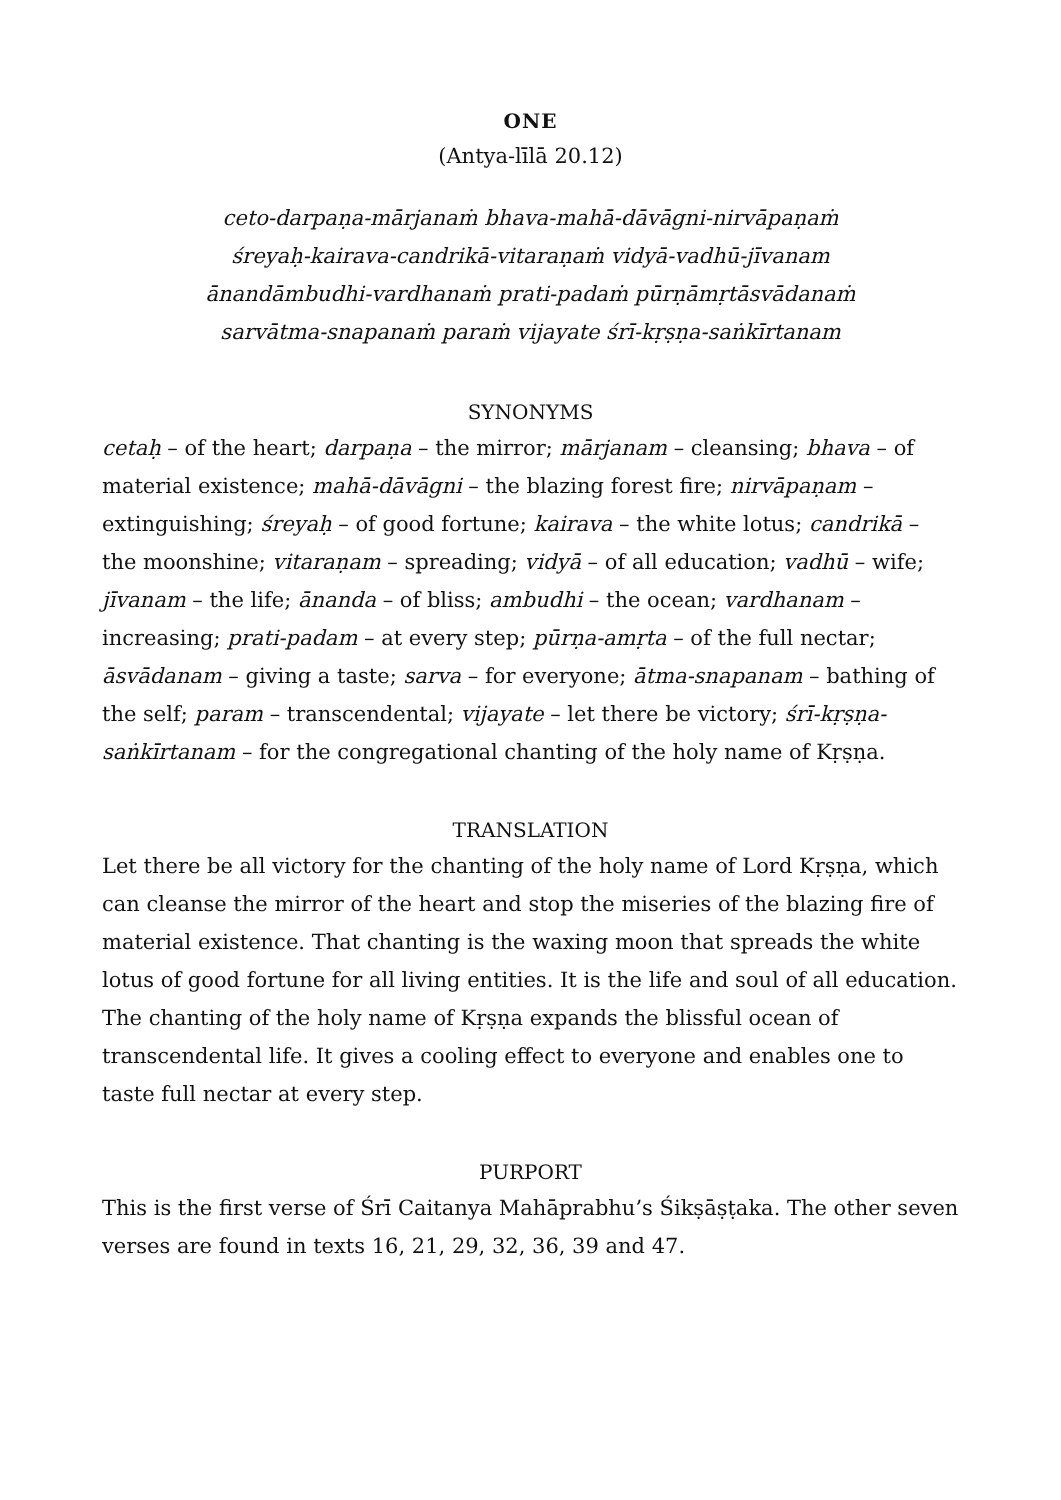ONE
(Antya-līlā 20.12)
ceto-darpaṇa-mārjanaṁ bhava-mahā-dāvāgni-nirvāpaṇaṁ
śreyaḥ-kairava-candrikā-vitaraṇaṁ vidyā-vadhū-jīvanam
ānandāmbudhi-vardhanaṁ prati-padaṁ pūrṇāmṛtāsvādanaṁ
sarvātma-snapanaṁ paraṁ vijayate śrī-kṛṣṇa-saṅkīrtanam
SYNONYMS
cetaḥ – of the heart; darpaṇa – the mirror; mārjanam – cleansing; bhava – of material existence; mahā-dāvāgni – the blazing forest fire; nirvāpaṇam – extinguishing; śreyaḥ – of good fortune; kairava – the white lotus; candrikā – the moonshine; vitaraṇam – spreading; vidyā – of all education; vadhū – wife; jīvanam – the life; ānanda – of bliss; ambudhi – the ocean; vardhanam – increasing; prati-padam – at every step; pūrṇa-amṛta – of the full nectar; āsvādanam – giving a taste; sarva – for everyone; ātma-snapanam – bathing of the self; param – transcendental; vijayate – let there be victory; śrī-kṛṣṇa-saṅkīrtanam – for the congregational chanting of the holy name of Kṛṣṇa.
TRANSLATION
Let there be all victory for the chanting of the holy name of Lord Kṛṣṇa, which can cleanse the mirror of the heart and stop the miseries of the blazing fire of material existence. That chanting is the waxing moon that spreads the white lotus of good fortune for all living entities. It is the life and soul of all education. The chanting of the holy name of Kṛṣṇa expands the blissful ocean of transcendental life. It gives a cooling effect to everyone and enables one to taste full nectar at every step.
PURPORT
This is the first verse of Śrī Caitanya Mahāprabhu’s Śikṣāṣṭaka. The other seven verses are found in texts 16, 21, 29, 32, 36, 39 and 47.